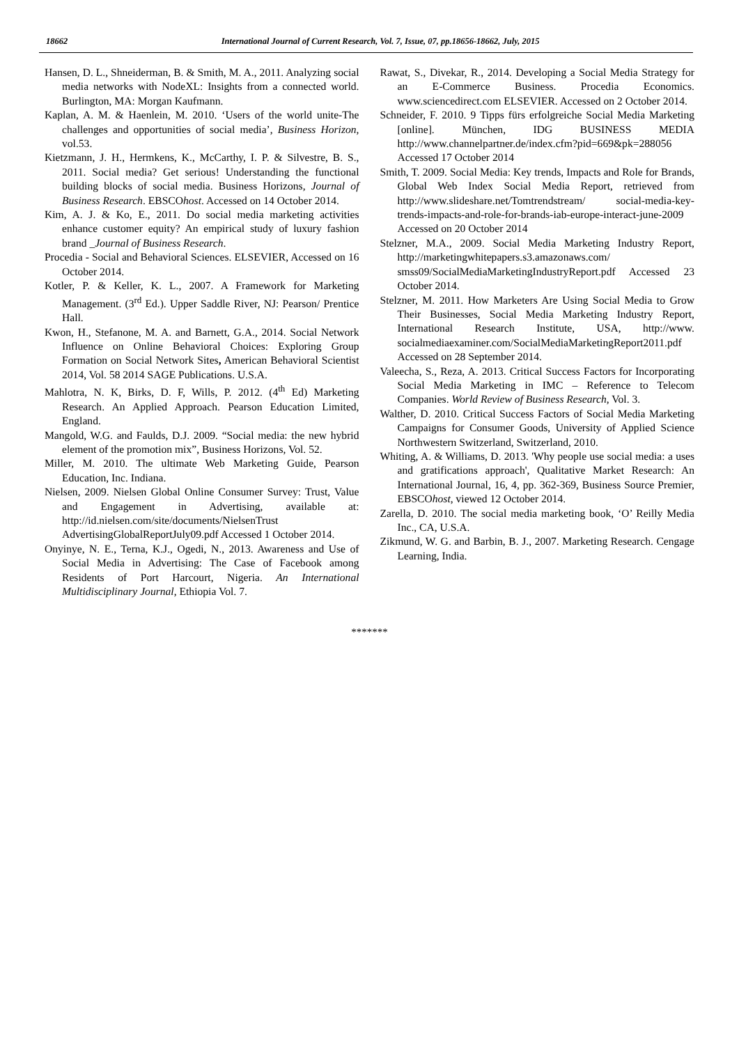18662 International Journal of Current Research, Vol. 7, Issue, 07, pp.18656-18662, July, 2015
Hansen, D. L., Shneiderman, B. & Smith, M. A., 2011. Analyzing social media networks with NodeXL: Insights from a connected world. Burlington, MA: Morgan Kaufmann.
Kaplan, A. M. & Haenlein, M. 2010. ‘Users of the world unite-The challenges and opportunities of social media’, Business Horizon, vol.53.
Kietzmann, J. H., Hermkens, K., McCarthy, I. P. & Silvestre, B. S., 2011. Social media? Get serious! Understanding the functional building blocks of social media. Business Horizons, Journal of Business Research. EBSCOhost. Accessed on 14 October 2014.
Kim, A. J. & Ko, E., 2011. Do social media marketing activities enhance customer equity? An empirical study of luxury fashion brand _Journal of Business Research.
Procedia - Social and Behavioral Sciences. ELSEVIER, Accessed on 16 October 2014.
Kotler, P. & Keller, K. L., 2007. A Framework for Marketing Management. (3<sup>rd</sup> Ed.). Upper Saddle River, NJ: Pearson/ Prentice Hall.
Kwon, H., Stefanone, M. A. and Barnett, G.A., 2014. Social Network Influence on Online Behavioral Choices: Exploring Group Formation on Social Network Sites, American Behavioral Scientist 2014, Vol. 58 2014 SAGE Publications. U.S.A.
Mahlotra, N. K, Birks, D. F, Wills, P. 2012. (4<sup>th</sup> Ed) Marketing Research. An Applied Approach. Pearson Education Limited, England.
Mangold, W.G. and Faulds, D.J. 2009. “Social media: the new hybrid element of the promotion mix”, Business Horizons, Vol. 52.
Miller, M. 2010. The ultimate Web Marketing Guide, Pearson Education, Inc. Indiana.
Nielsen, 2009. Nielsen Global Online Consumer Survey: Trust, Value and Engagement in Advertising, available at: http://id.nielsen.com/site/documents/NielsenTrust AdvertisingGlobalReportJuly09.pdf Accessed 1 October 2014.
Onyinye, N. E., Terna, K.J., Ogedi, N., 2013. Awareness and Use of Social Media in Advertising: The Case of Facebook among Residents of Port Harcourt, Nigeria. An International Multidisciplinary Journal, Ethiopia Vol. 7.
Rawat, S., Divekar, R., 2014. Developing a Social Media Strategy for an E-Commerce Business. Procedia Economics. www.sciencedirect.com ELSEVIER. Accessed on 2 October 2014.
Schneider, F. 2010. 9 Tipps fürs erfolgreiche Social Media Marketing [online]. München, IDG BUSINESS MEDIA http://www.channelpartner.de/index.cfm?pid=669&pk=288056 Accessed 17 October 2014
Smith, T. 2009. Social Media: Key trends, Impacts and Role for Brands, Global Web Index Social Media Report, retrieved from http://www.slideshare.net/Tomtrendstream/ social-media-key-trends-impacts-and-role-for-brands-iab-europe-interact-june-2009 Accessed on 20 October 2014
Stelzner, M.A., 2009. Social Media Marketing Industry Report, http://marketingwhitepapers.s3.amazonaws.com/ smss09/SocialMediaMarketingIndustryReport.pdf Accessed 23 October 2014.
Stelzner, M. 2011. How Marketers Are Using Social Media to Grow Their Businesses, Social Media Marketing Industry Report, International Research Institute, USA, http://www. socialmediaexaminer.com/SocialMediaMarketingReport2011.pdf Accessed on 28 September 2014.
Valeecha, S., Reza, A. 2013. Critical Success Factors for Incorporating Social Media Marketing in IMC – Reference to Telecom Companies. World Review of Business Research, Vol. 3.
Walther, D. 2010. Critical Success Factors of Social Media Marketing Campaigns for Consumer Goods, University of Applied Science Northwestern Switzerland, Switzerland, 2010.
Whiting, A. & Williams, D. 2013. 'Why people use social media: a uses and gratifications approach', Qualitative Market Research: An International Journal, 16, 4, pp. 362-369, Business Source Premier, EBSCOhost, viewed 12 October 2014.
Zarella, D. 2010. The social media marketing book, ‘O’ Reilly Media Inc., CA, U.S.A.
Zikmund, W. G. and Barbin, B. J., 2007. Marketing Research. Cengage Learning, India.
*******